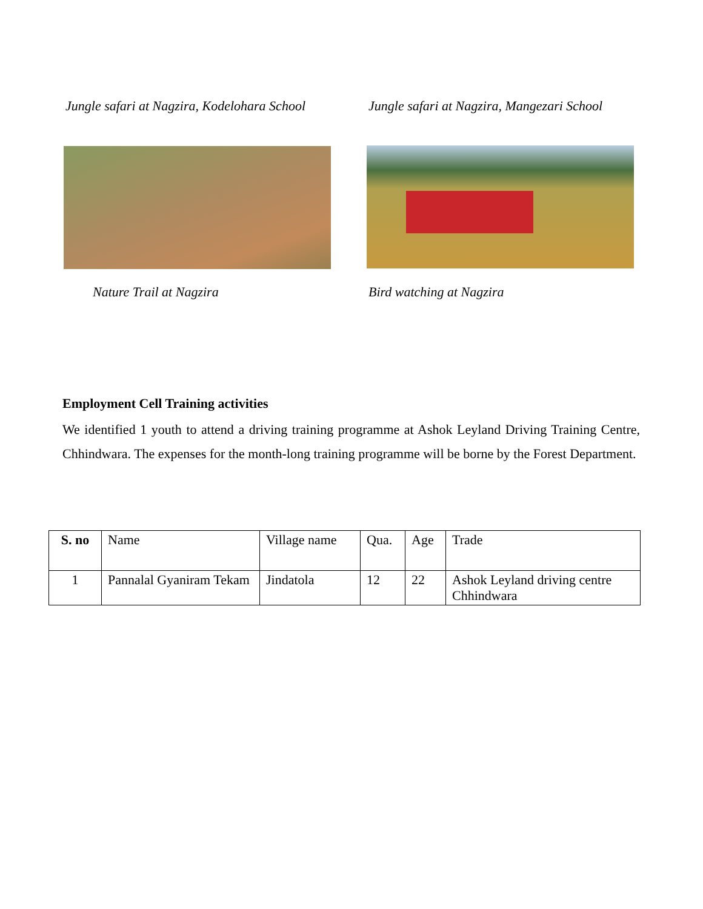Jungle safari at Nagzira, Kodelohara School
Jungle safari at Nagzira, Mangezari School
Nature Trail at Nagzira Bird watching at Nagzira
Employment Cell Training activities
We identified 1 youth to attend a driving training programme at Ashok Leyland Driving Training Centre, Chhindwara. The expenses for the month-long training programme will be borne by the Forest Department.
| S. no | Name | Village name | Qua. | Age | Trade |
| 1 | Pannalal Gyaniram Tekam | Jindatola | 12 | 22 | Ashok Leyland driving centre Chhindwara |